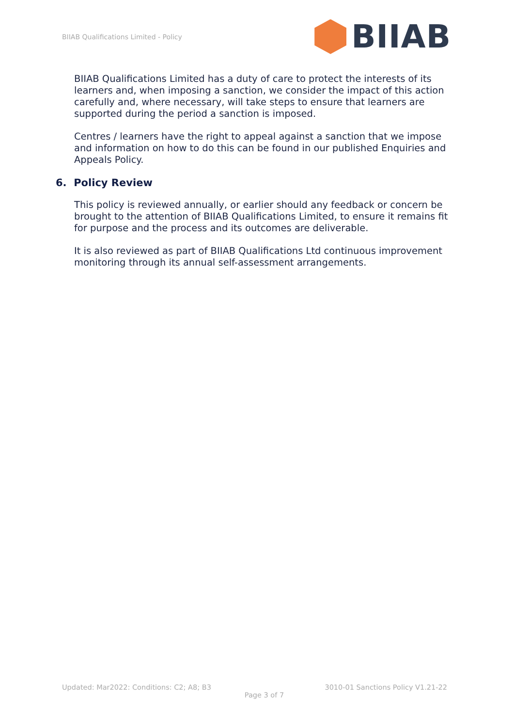BIIAB Qualifications Limited - Policy
BIIAB
BIIAB Qualifications Limited has a duty of care to protect the interests of its learners and, when imposing a sanction, we consider the impact of this action carefully and, where necessary, will take steps to ensure that learners are supported during the period a sanction is imposed.
Centres / learners have the right to appeal against a sanction that we impose and information on how to do this can be found in our published Enquiries and Appeals Policy.
6. Policy Review
This policy is reviewed annually, or earlier should any feedback or concern be brought to the attention of BIIAB Qualifications Limited, to ensure it remains fit for purpose and the process and its outcomes are deliverable.
It is also reviewed as part of BIIAB Qualifications Ltd continuous improvement monitoring through its annual self-assessment arrangements.
Updated: Mar2022: Conditions: C2; A8; B3 3010-01 Sanctions Policy V1.21-22
Page 3 of 7